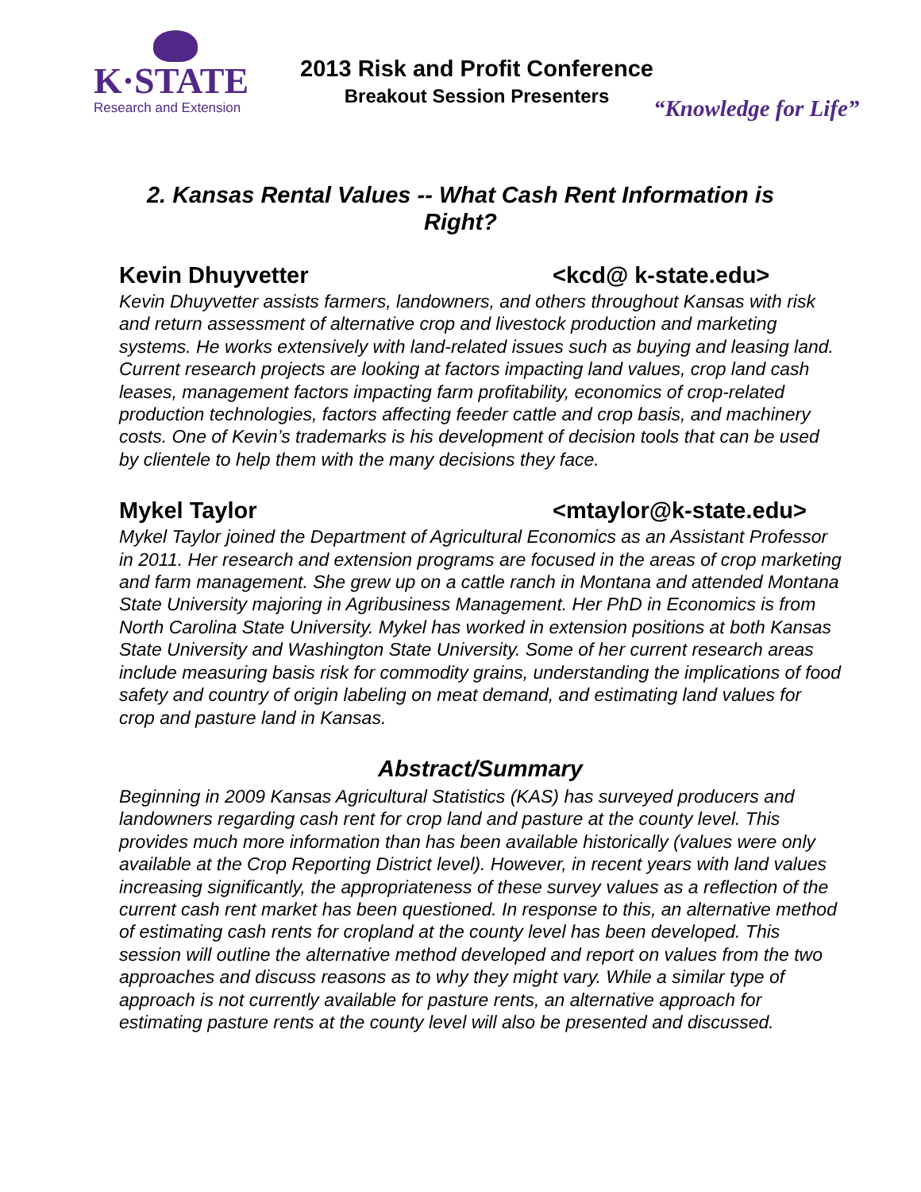K·STATE
Research and Extension
2013 Risk and Profit Conference
Breakout Session Presenters
“Knowledge for Life”
2. Kansas Rental Values -- What Cash Rent Information is Right?
Kevin Dhuyvetter <kcd@ k-state.edu>
Kevin Dhuyvetter assists farmers, landowners, and others throughout Kansas with risk and return assessment of alternative crop and livestock production and marketing systems. He works extensively with land-related issues such as buying and leasing land. Current research projects are looking at factors impacting land values, crop land cash leases, management factors impacting farm profitability, economics of crop-related production technologies, factors affecting feeder cattle and crop basis, and machinery costs. One of Kevin’s trademarks is his development of decision tools that can be used by clientele to help them with the many decisions they face.
Mykel Taylor <mtaylor@k-state.edu>
Mykel Taylor joined the Department of Agricultural Economics as an Assistant Professor in 2011. Her research and extension programs are focused in the areas of crop marketing and farm management. She grew up on a cattle ranch in Montana and attended Montana State University majoring in Agribusiness Management. Her PhD in Economics is from North Carolina State University. Mykel has worked in extension positions at both Kansas State University and Washington State University. Some of her current research areas include measuring basis risk for commodity grains, understanding the implications of food safety and country of origin labeling on meat demand, and estimating land values for crop and pasture land in Kansas.
Abstract/Summary
Beginning in 2009 Kansas Agricultural Statistics (KAS) has surveyed producers and landowners regarding cash rent for crop land and pasture at the county level. This provides much more information than has been available historically (values were only available at the Crop Reporting District level). However, in recent years with land values increasing significantly, the appropriateness of these survey values as a reflection of the current cash rent market has been questioned. In response to this, an alternative method of estimating cash rents for cropland at the county level has been developed. This session will outline the alternative method developed and report on values from the two approaches and discuss reasons as to why they might vary. While a similar type of approach is not currently available for pasture rents, an alternative approach for estimating pasture rents at the county level will also be presented and discussed.